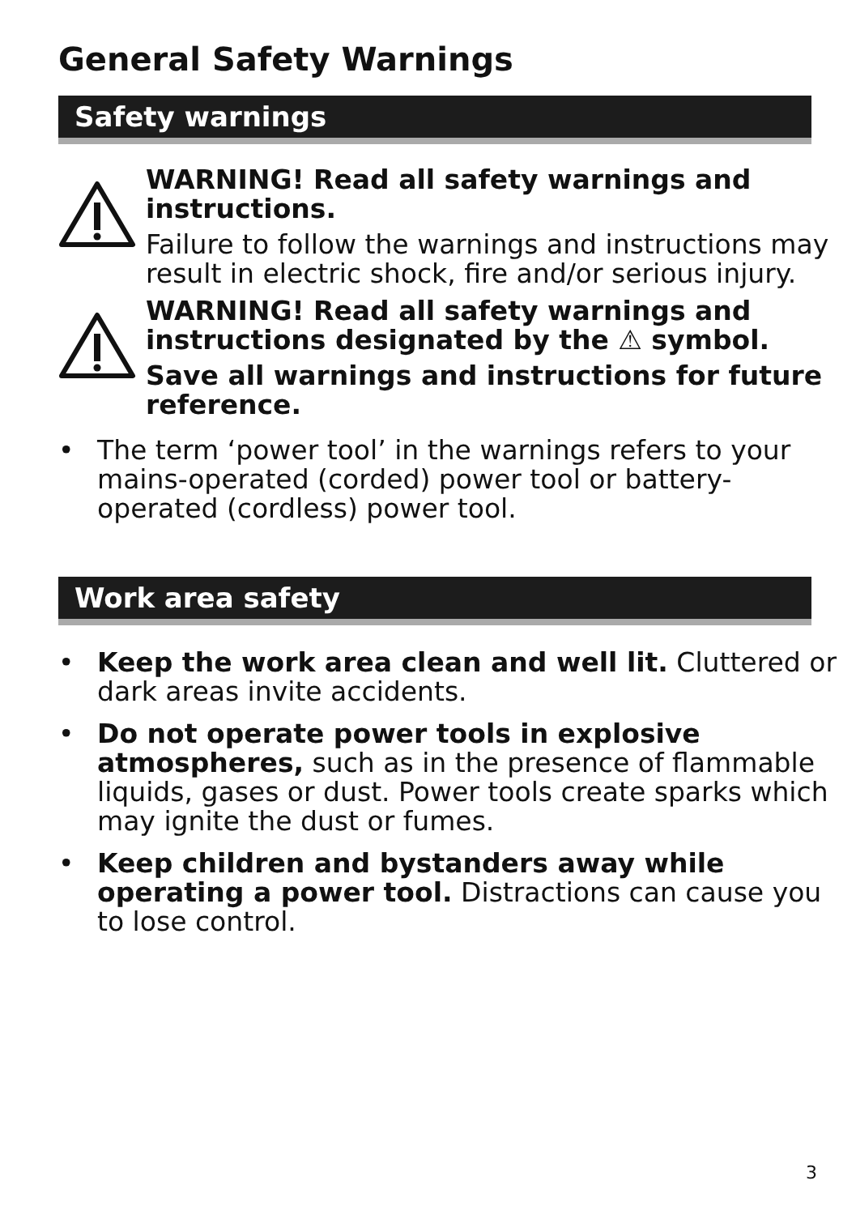General Safety Warnings
Safety warnings
WARNING! Read all safety warnings and instructions.
Failure to follow the warnings and instructions may result in electric shock, fire and/or serious injury.
WARNING! Read all safety warnings and instructions designated by the ⚠ symbol.
Save all warnings and instructions for future reference.
• The term ‘power tool’ in the warnings refers to your mains-operated (corded) power tool or battery-operated (cordless) power tool.
Work area safety
• Keep the work area clean and well lit. Cluttered or dark areas invite accidents.
• Do not operate power tools in explosive atmospheres, such as in the presence of flammable liquids, gases or dust. Power tools create sparks which may ignite the dust or fumes.
• Keep children and bystanders away while operating a power tool. Distractions can cause you to lose control.
3